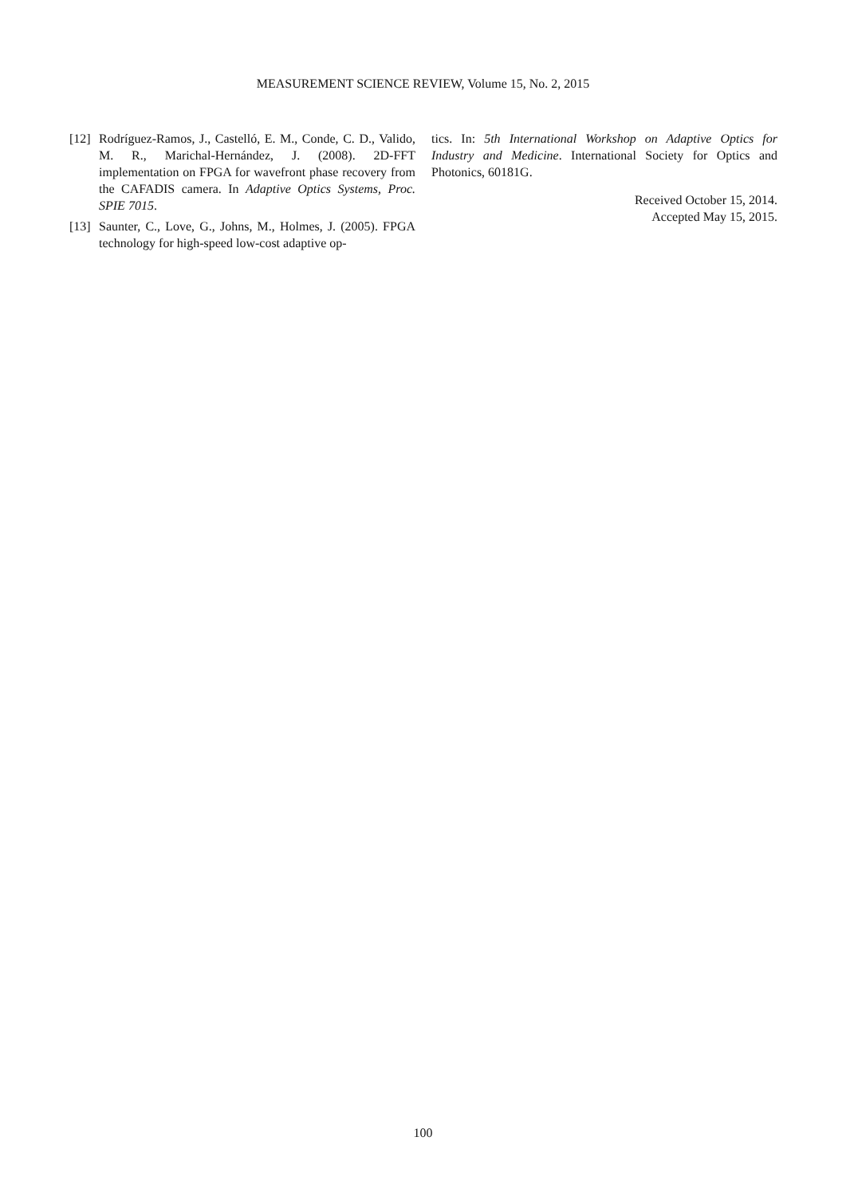MEASUREMENT SCIENCE REVIEW, Volume 15, No. 2, 2015
[12] Rodríguez-Ramos, J., Castelló, E. M., Conde, C. D., Valido, M. R., Marichal-Hernández, J. (2008). 2D-FFT implementation on FPGA for wavefront phase recovery from the CAFADIS camera. In Adaptive Optics Systems, Proc. SPIE 7015.
[13] Saunter, C., Love, G., Johns, M., Holmes, J. (2005). FPGA technology for high-speed low-cost adaptive op-
tics. In: 5th International Workshop on Adaptive Optics for Industry and Medicine. International Society for Optics and Photonics, 60181G.
Received October 15, 2014.
Accepted May 15, 2015.
100